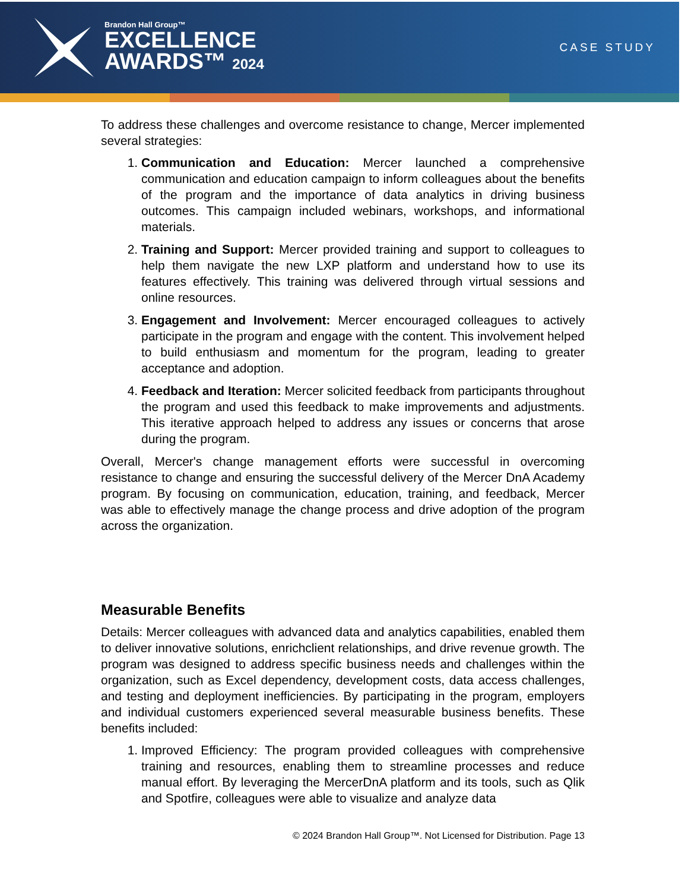Brandon Hall Group™
EXCELLENCE
AWARDS™ 2024
CASE STUDY
To address these challenges and overcome resistance to change, Mercer implemented several strategies:
1. Communication and Education: Mercer launched a comprehensive communication and education campaign to inform colleagues about the benefits of the program and the importance of data analytics in driving business outcomes. This campaign included webinars, workshops, and informational materials.
2. Training and Support: Mercer provided training and support to colleagues to help them navigate the new LXP platform and understand how to use its features effectively. This training was delivered through virtual sessions and online resources.
3. Engagement and Involvement: Mercer encouraged colleagues to actively participate in the program and engage with the content. This involvement helped to build enthusiasm and momentum for the program, leading to greater acceptance and adoption.
4. Feedback and Iteration: Mercer solicited feedback from participants throughout the program and used this feedback to make improvements and adjustments. This iterative approach helped to address any issues or concerns that arose during the program.
Overall, Mercer's change management efforts were successful in overcoming resistance to change and ensuring the successful delivery of the Mercer DnA Academy program. By focusing on communication, education, training, and feedback, Mercer was able to effectively manage the change process and drive adoption of the program across the organization.
Measurable Benefits
Details: Mercer colleagues with advanced data and analytics capabilities, enabled them to deliver innovative solutions, enrichclient relationships, and drive revenue growth. The program was designed to address specific business needs and challenges within the organization, such as Excel dependency, development costs, data access challenges, and testing and deployment inefficiencies. By participating in the program, employers and individual customers experienced several measurable business benefits. These benefits included:
1. Improved Efficiency: The program provided colleagues with comprehensive training and resources, enabling them to streamline processes and reduce manual effort. By leveraging the MercerDnA platform and its tools, such as Qlik and Spotfire, colleagues were able to visualize and analyze data
© 2024 Brandon Hall Group™. Not Licensed for Distribution. Page 13